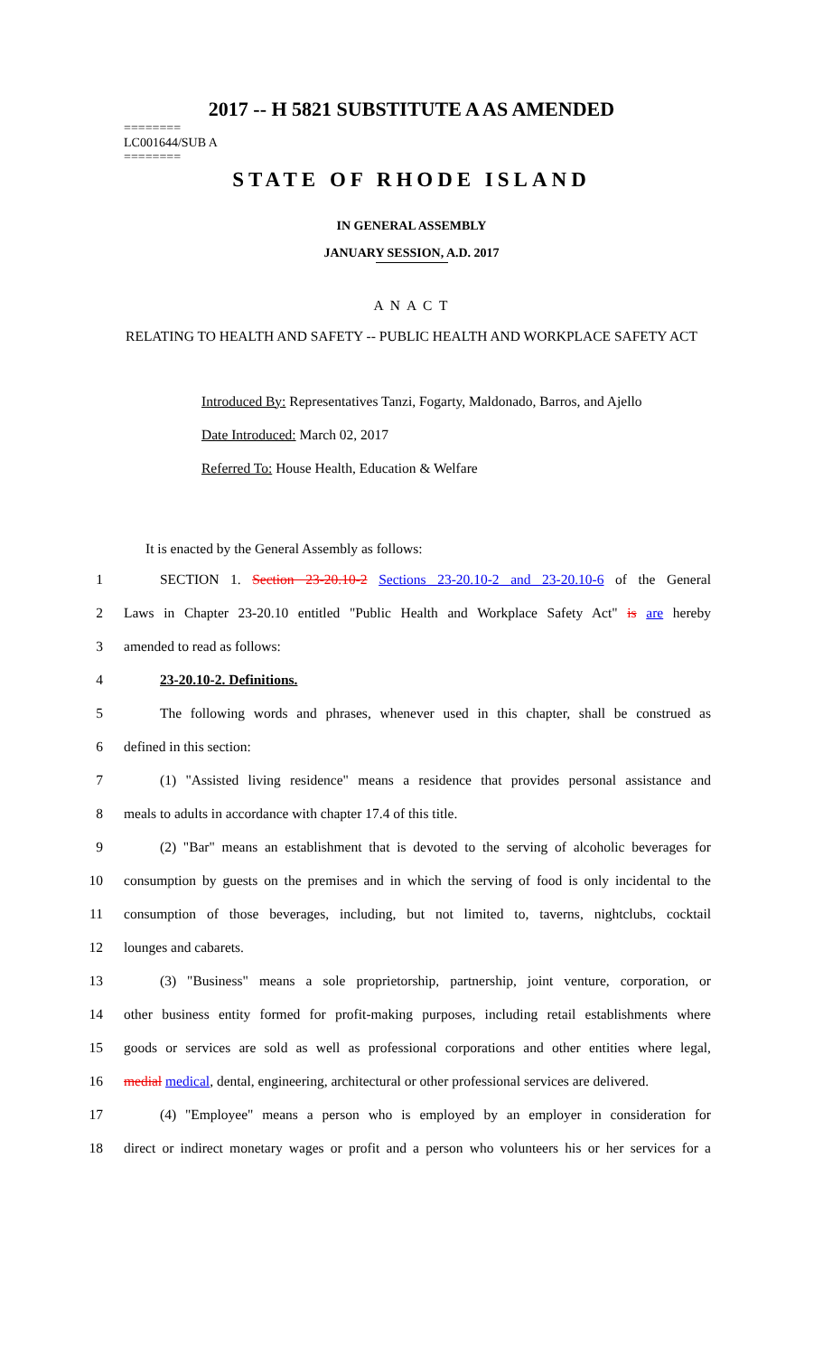2017 -- H 5821 SUBSTITUTE A AS AMENDED
========
LC001644/SUB A
========
STATE OF RHODE ISLAND
IN GENERAL ASSEMBLY
JANUARY SESSION, A.D. 2017
A N A C T
RELATING TO HEALTH AND SAFETY -- PUBLIC HEALTH AND WORKPLACE SAFETY ACT
Introduced By: Representatives Tanzi, Fogarty, Maldonado, Barros, and Ajello
Date Introduced: March 02, 2017
Referred To: House Health, Education & Welfare
It is enacted by the General Assembly as follows:
1 SECTION 1. Section 23-20.10-2 Sections 23-20.10-2 and 23-20.10-6 of the General
2 Laws in Chapter 23-20.10 entitled "Public Health and Workplace Safety Act" is are hereby
3 amended to read as follows:
4 23-20.10-2. Definitions.
5 The following words and phrases, whenever used in this chapter, shall be construed as
6 defined in this section:
7 (1) "Assisted living residence" means a residence that provides personal assistance and
8 meals to adults in accordance with chapter 17.4 of this title.
9 (2) "Bar" means an establishment that is devoted to the serving of alcoholic beverages for
10 consumption by guests on the premises and in which the serving of food is only incidental to the
11 consumption of those beverages, including, but not limited to, taverns, nightclubs, cocktail
12 lounges and cabarets.
13 (3) "Business" means a sole proprietorship, partnership, joint venture, corporation, or
14 other business entity formed for profit-making purposes, including retail establishments where
15 goods or services are sold as well as professional corporations and other entities where legal,
16 medial medical, dental, engineering, architectural or other professional services are delivered.
17 (4) "Employee" means a person who is employed by an employer in consideration for
18 direct or indirect monetary wages or profit and a person who volunteers his or her services for a